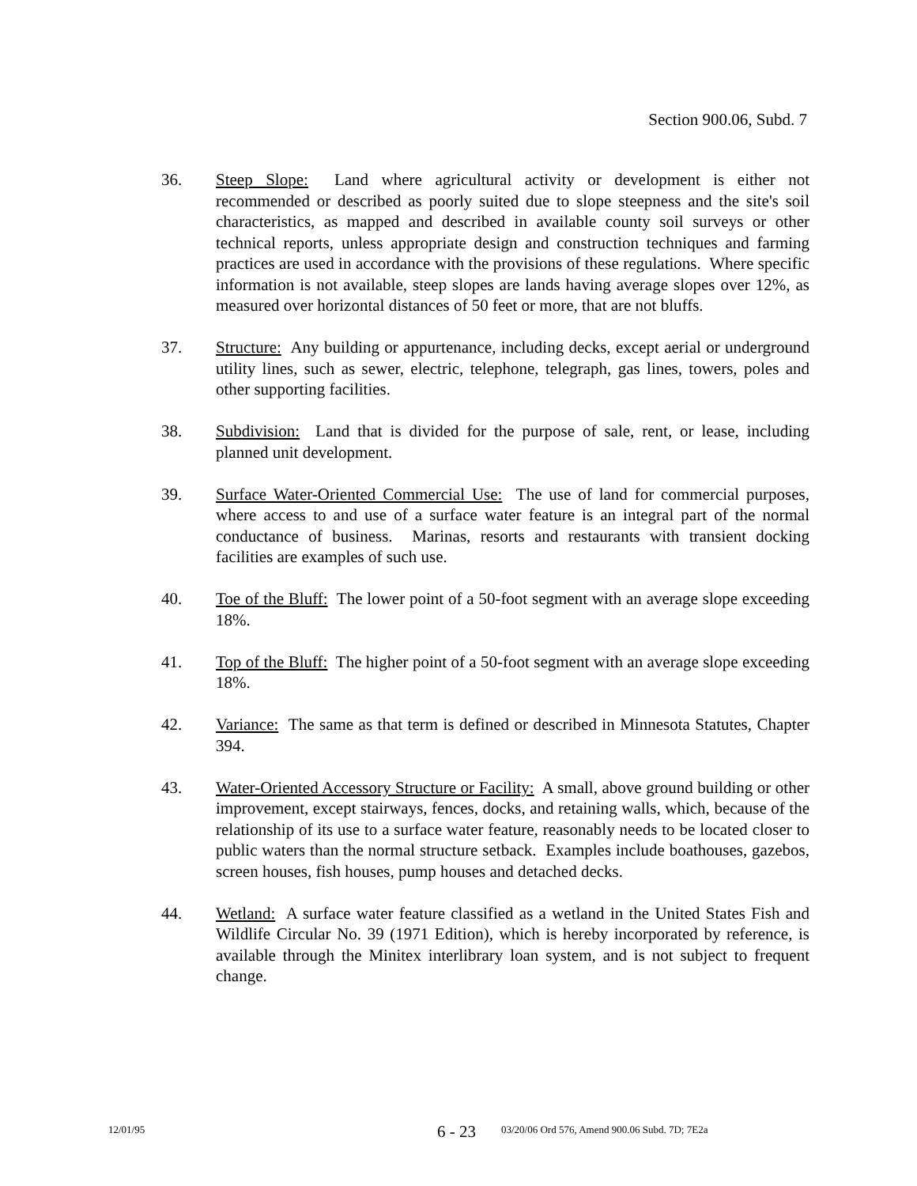Section 900.06, Subd. 7
36. Steep Slope: Land where agricultural activity or development is either not recommended or described as poorly suited due to slope steepness and the site's soil characteristics, as mapped and described in available county soil surveys or other technical reports, unless appropriate design and construction techniques and farming practices are used in accordance with the provisions of these regulations. Where specific information is not available, steep slopes are lands having average slopes over 12%, as measured over horizontal distances of 50 feet or more, that are not bluffs.
37. Structure: Any building or appurtenance, including decks, except aerial or underground utility lines, such as sewer, electric, telephone, telegraph, gas lines, towers, poles and other supporting facilities.
38. Subdivision: Land that is divided for the purpose of sale, rent, or lease, including planned unit development.
39. Surface Water-Oriented Commercial Use: The use of land for commercial purposes, where access to and use of a surface water feature is an integral part of the normal conductance of business. Marinas, resorts and restaurants with transient docking facilities are examples of such use.
40. Toe of the Bluff: The lower point of a 50-foot segment with an average slope exceeding 18%.
41. Top of the Bluff: The higher point of a 50-foot segment with an average slope exceeding 18%.
42. Variance: The same as that term is defined or described in Minnesota Statutes, Chapter 394.
43. Water-Oriented Accessory Structure or Facility: A small, above ground building or other improvement, except stairways, fences, docks, and retaining walls, which, because of the relationship of its use to a surface water feature, reasonably needs to be located closer to public waters than the normal structure setback. Examples include boathouses, gazebos, screen houses, fish houses, pump houses and detached decks.
44. Wetland: A surface water feature classified as a wetland in the United States Fish and Wildlife Circular No. 39 (1971 Edition), which is hereby incorporated by reference, is available through the Minitex interlibrary loan system, and is not subject to frequent change.
12/01/95
6 - 23
03/20/06 Ord 576, Amend 900.06 Subd. 7D; 7E2a